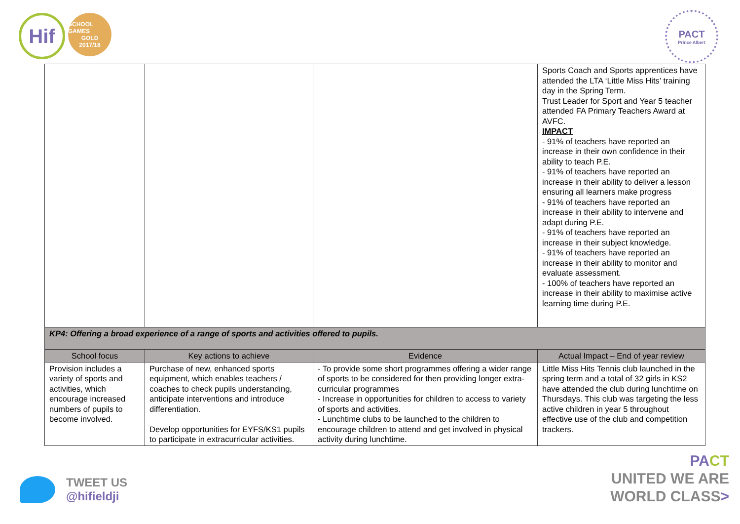Hif
SCHOOL GAMES
GOLD
2017/18
PACT
Prince Albert
| | | | Sports Coach and Sports apprentices have attended the LTA ‘Little Miss Hits’ training day in the Spring Term. Trust Leader for Sport and Year 5 teacher attended FA Primary Teachers Award at AVFC. IMPACT - 91% of teachers have reported an increase in their own confidence in their ability to teach P.E. - 91% of teachers have reported an increase in their ability to deliver a lesson ensuring all learners make progress - 91% of teachers have reported an increase in their ability to intervene and adapt during P.E. - 91% of teachers have reported an increase in their subject knowledge. - 91% of teachers have reported an increase in their ability to monitor and evaluate assessment. - 100% of teachers have reported an increase in their ability to maximise active learning time during P.E. |
| KP4: Offering a broad experience of a range of sports and activities offered to pupils. | | | |
| School focus | Key actions to achieve | Evidence | Actual Impact – End of year review |
| Provision includes a variety of sports and activities, which encourage increased numbers of pupils to become involved. | Purchase of new, enhanced sports equipment, which enables teachers / coaches to check pupils understanding, anticipate interventions and introduce differentiation. Develop opportunities for EYFS/KS1 pupils to participate in extracurricular activities. | - To provide some short programmes offering a wider range of sports to be considered for then providing longer extra-curricular programmes - Increase in opportunities for children to access to variety of sports and activities. - Lunchtime clubs to be launched to the children to encourage children to attend and get involved in physical activity during lunchtime. | Little Miss Hits Tennis club launched in the spring term and a total of 32 girls in KS2 have attended the club during lunchtime on Thursdays. This club was targeting the less active children in year 5 throughout effective use of the club and competition trackers. |
TWEET US
@hifieldji
PA CT
UNITED WE ARE
WORLD CLASS>